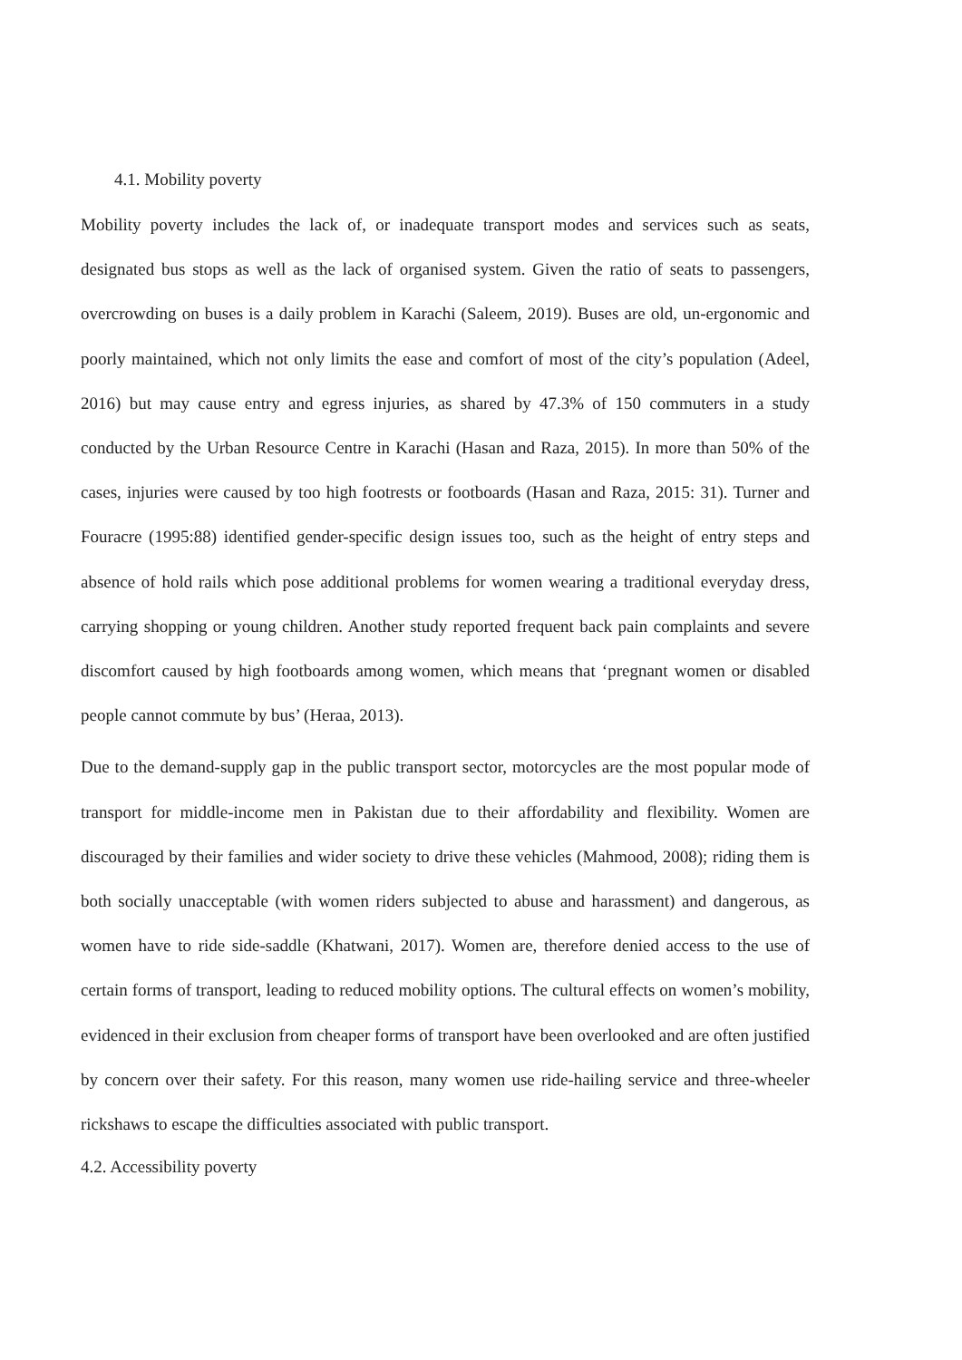4.1. Mobility poverty
Mobility poverty includes the lack of, or inadequate transport modes and services such as seats, designated bus stops as well as the lack of organised system. Given the ratio of seats to passengers, overcrowding on buses is a daily problem in Karachi (Saleem, 2019). Buses are old, un-ergonomic and poorly maintained, which not only limits the ease and comfort of most of the city’s population (Adeel, 2016) but may cause entry and egress injuries, as shared by 47.3% of 150 commuters in a study conducted by the Urban Resource Centre in Karachi (Hasan and Raza, 2015). In more than 50% of the cases, injuries were caused by too high footrests or footboards (Hasan and Raza, 2015: 31). Turner and Fouracre (1995:88) identified gender-specific design issues too, such as the height of entry steps and absence of hold rails which pose additional problems for women wearing a traditional everyday dress, carrying shopping or young children. Another study reported frequent back pain complaints and severe discomfort caused by high footboards among women, which means that ‘pregnant women or disabled people cannot commute by bus’ (Heraa, 2013).
Due to the demand-supply gap in the public transport sector, motorcycles are the most popular mode of transport for middle-income men in Pakistan due to their affordability and flexibility. Women are discouraged by their families and wider society to drive these vehicles (Mahmood, 2008); riding them is both socially unacceptable (with women riders subjected to abuse and harassment) and dangerous, as women have to ride side-saddle (Khatwani, 2017). Women are, therefore denied access to the use of certain forms of transport, leading to reduced mobility options. The cultural effects on women’s mobility, evidenced in their exclusion from cheaper forms of transport have been overlooked and are often justified by concern over their safety. For this reason, many women use ride-hailing service and three-wheeler rickshaws to escape the difficulties associated with public transport.
4.2. Accessibility poverty